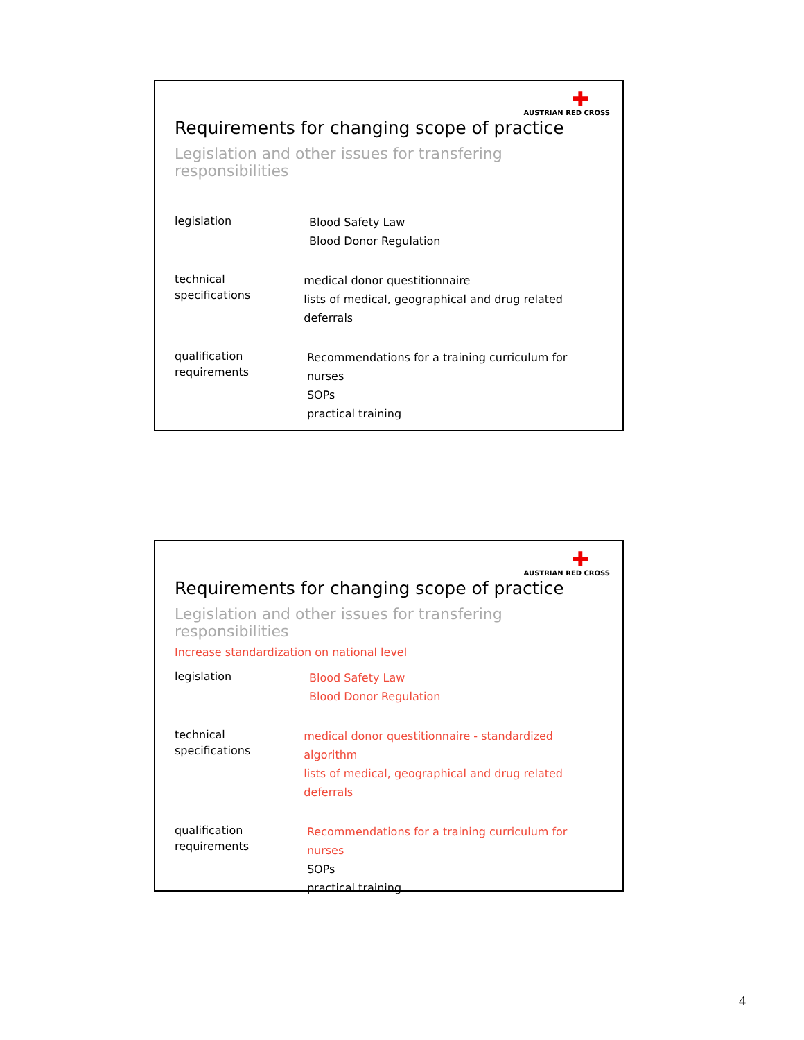✚
AUSTRIAN RED CROSS
Requirements for changing scope of practice
Legislation and other issues for transfering responsibilities
legislation
Blood Safety Law
Blood Donor Regulation
technical
specifications
medical donor questitionnaire
lists of medical, geographical and drug related deferrals
qualification
requirements
Recommendations for a training curriculum for nurses
SOPs
practical training
✚
AUSTRIAN RED CROSS
Requirements for changing scope of practice
Legislation and other issues for transfering responsibilities
Increase standardization on national level
legislation
Blood Safety Law
Blood Donor Regulation
technical
specifications
medical donor questitionnaire - standardized algorithm
lists of medical, geographical and drug related deferrals
qualification
requirements
Recommendations for a training curriculum for nurses
SOPs
practical training
4